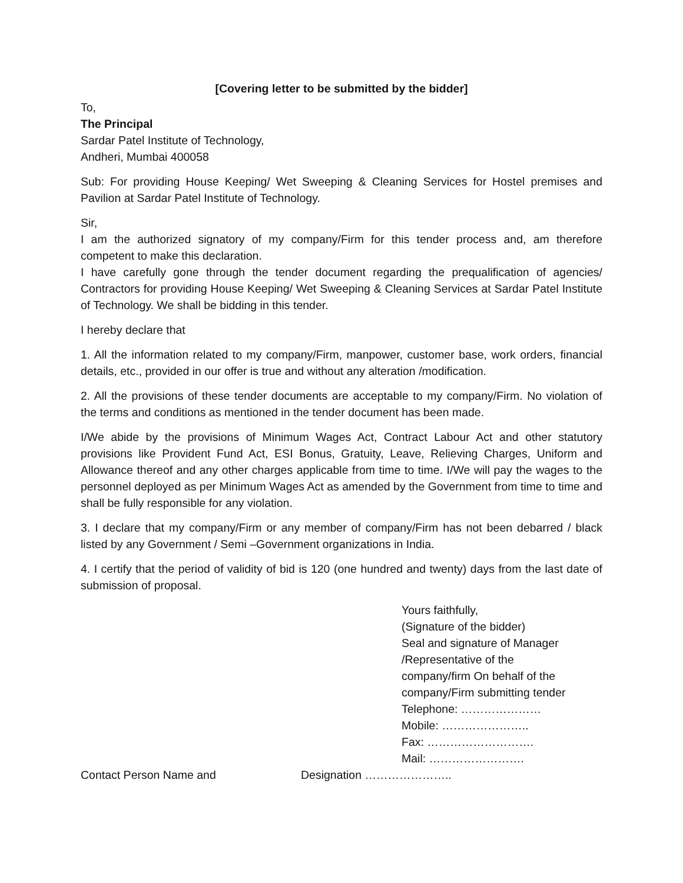[Covering letter to be submitted by the bidder]
To,
The Principal
Sardar Patel Institute of Technology,
Andheri, Mumbai 400058
Sub: For providing House Keeping/ Wet Sweeping & Cleaning Services for Hostel premises and Pavilion at Sardar Patel Institute of Technology.
Sir,
I am the authorized signatory of my company/Firm for this tender process and, am therefore competent to make this declaration.
I have carefully gone through the tender document regarding the prequalification of agencies/ Contractors for providing House Keeping/ Wet Sweeping & Cleaning Services at Sardar Patel Institute of Technology. We shall be bidding in this tender.
I hereby declare that
1. All the information related to my company/Firm, manpower, customer base, work orders, financial details, etc., provided in our offer is true and without any alteration /modification.
2. All the provisions of these tender documents are acceptable to my company/Firm. No violation of the terms and conditions as mentioned in the tender document has been made.
I/We abide by the provisions of Minimum Wages Act, Contract Labour Act and other statutory provisions like Provident Fund Act, ESI Bonus, Gratuity, Leave, Relieving Charges, Uniform and Allowance thereof and any other charges applicable from time to time. I/We will pay the wages to the personnel deployed as per Minimum Wages Act as amended by the Government from time to time and shall be fully responsible for any violation.
3. I declare that my company/Firm or any member of company/Firm has not been debarred / black listed by any Government / Semi –Government organizations in India.
4. I certify that the period of validity of bid is 120 (one hundred and twenty) days from the last date of submission of proposal.
Yours faithfully,
(Signature of the bidder)
Seal and signature of Manager
/Representative of the
company/firm On behalf of the
company/Firm submitting tender
Telephone: …………………
Mobile: …………………..
Fax: ……………………….
Mail: …………………….
Contact Person Name and Designation …………………..